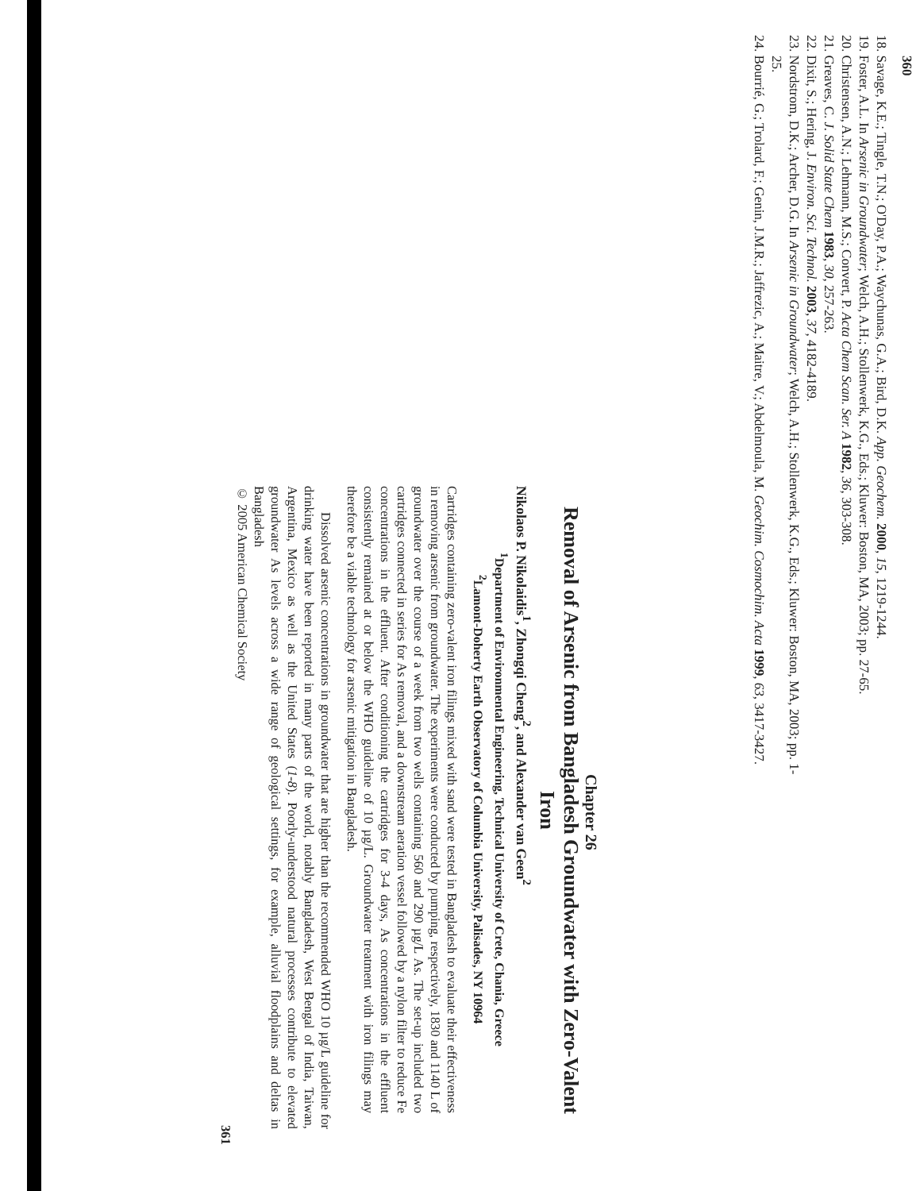360
18. Savage, K.E.; Tingle, T.N.; O'Day, P.A.; Waychunas, G.A.; Bird, D.K. App. Geochem. 2000, 15, 1219-1244.
19. Foster, A.L. In Arsenic in Groundwater; Welch, A.H.; Stollenwerk, K.G., Eds.; Kluwer: Boston, MA, 2003; pp. 27-65.
20. Christensen, A.N.; Lehmann, M.S.; Convert, P. Acta Chem Scan. Ser. A 1982, 36, 303-308.
21. Greaves, C. J. Solid State Chem 1983, 30, 257-263.
22. Dixit, S.; Hering, J. Environ. Sci. Technol. 2003, 37, 4182-4189.
23. Nordstrom, D.K.; Archer, D.G. In Arsenic in Groundwater; Welch, A.H.; Stollenwerk, K.G., Eds.; Kluwer: Boston, MA, 2003; pp. 1-25.
24. Bourrié, G.; Trolard, F.; Genin, J.M.R.; Jaffrezic, A.; Maitre, V.; Abdelmoula, M. Geochim. Cosmochim. Acta 1999, 63, 3417-3427.
Chapter 26
Removal of Arsenic from Bangladesh Groundwater with Zero-Valent Iron
Nikolaos P. Nikolaidis<sup>1</sup>, Zhongqi Cheng<sup>2</sup>, and Alexander van Geen<sup>2</sup>
<sup>1</sup> Department of Environmental Engineering, Technical University of Crete, Chania, Greece
<sup>2</sup> Lamont-Doherty Earth Observatory of Columbia University, Palisades, NY 10964
Cartridges containing zero-valent iron filings mixed with sand were tested in Bangladesh to evaluate their effectiveness in removing arsenic from groundwater. The experiments were conducted by pumping, respectively, 1830 and 1140 L of groundwater over the course of a week from two wells containing 560 and 290 µg/L As. The set-up included two cartridges connected in series for As removal, and a downstream aeration vessel followed by a nylon filter to reduce Fe concentrations in the effluent. After conditioning the cartridges for 3-4 days, As concentrations in the effluent consistently remained at or below the WHO guideline of 10 µg/L. Groundwater treatment with iron filings may therefore be a viable technology for arsenic mitigation in Bangladesh.
Dissolved arsenic concentrations in groundwater that are higher than the recommended WHO 10 µg/L guideline for drinking water have been reported in many parts of the world, notably Bangladesh, West Bengal of India, Taiwan, Argentina, Mexico as well as the United States (1-8). Poorly-understood natural processes contribute to elevated groundwater As levels across a wide range of geological settings, for example, alluvial floodplains and deltas in Bangladesh
© 2005 American Chemical Society
361